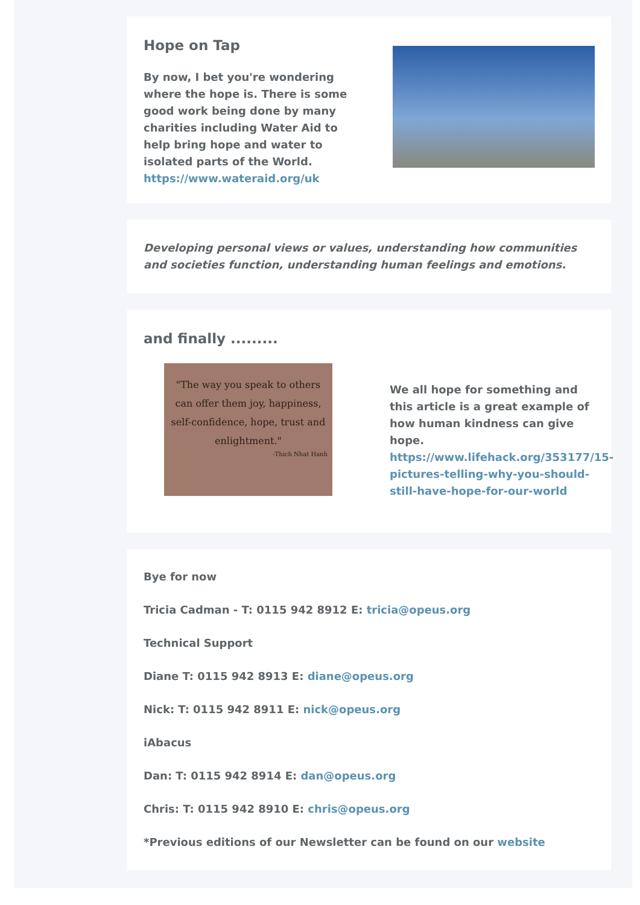Hope on Tap
By now, I bet you're wondering where the hope is. There is some good work being done by many charities including Water Aid to help bring hope and water to isolated parts of the World. https://www.wateraid.org/uk
Developing personal views or values, understanding how communities and societies function, understanding human feelings and emotions.
and finally .........
"The way you speak to others can offer them joy, happiness, self-confidence, hope, trust and enlightment."
-Thich Nhat Hanh
We all hope for something and this article is a great example of how human kindness can give hope. https://www.lifehack.org/353177/15-pictures-telling-why-you-should-still-have-hope-for-our-world
Bye for now
Tricia Cadman - T: 0115 942 8912 E: tricia@opeus.org
Technical Support
Diane T: 0115 942 8913 E: diane@opeus.org
Nick: T: 0115 942 8911 E: nick@opeus.org
iAbacus
Dan: T: 0115 942 8914 E: dan@opeus.org
Chris: T: 0115 942 8910 E: chris@opeus.org
*Previous editions of our Newsletter can be found on our website